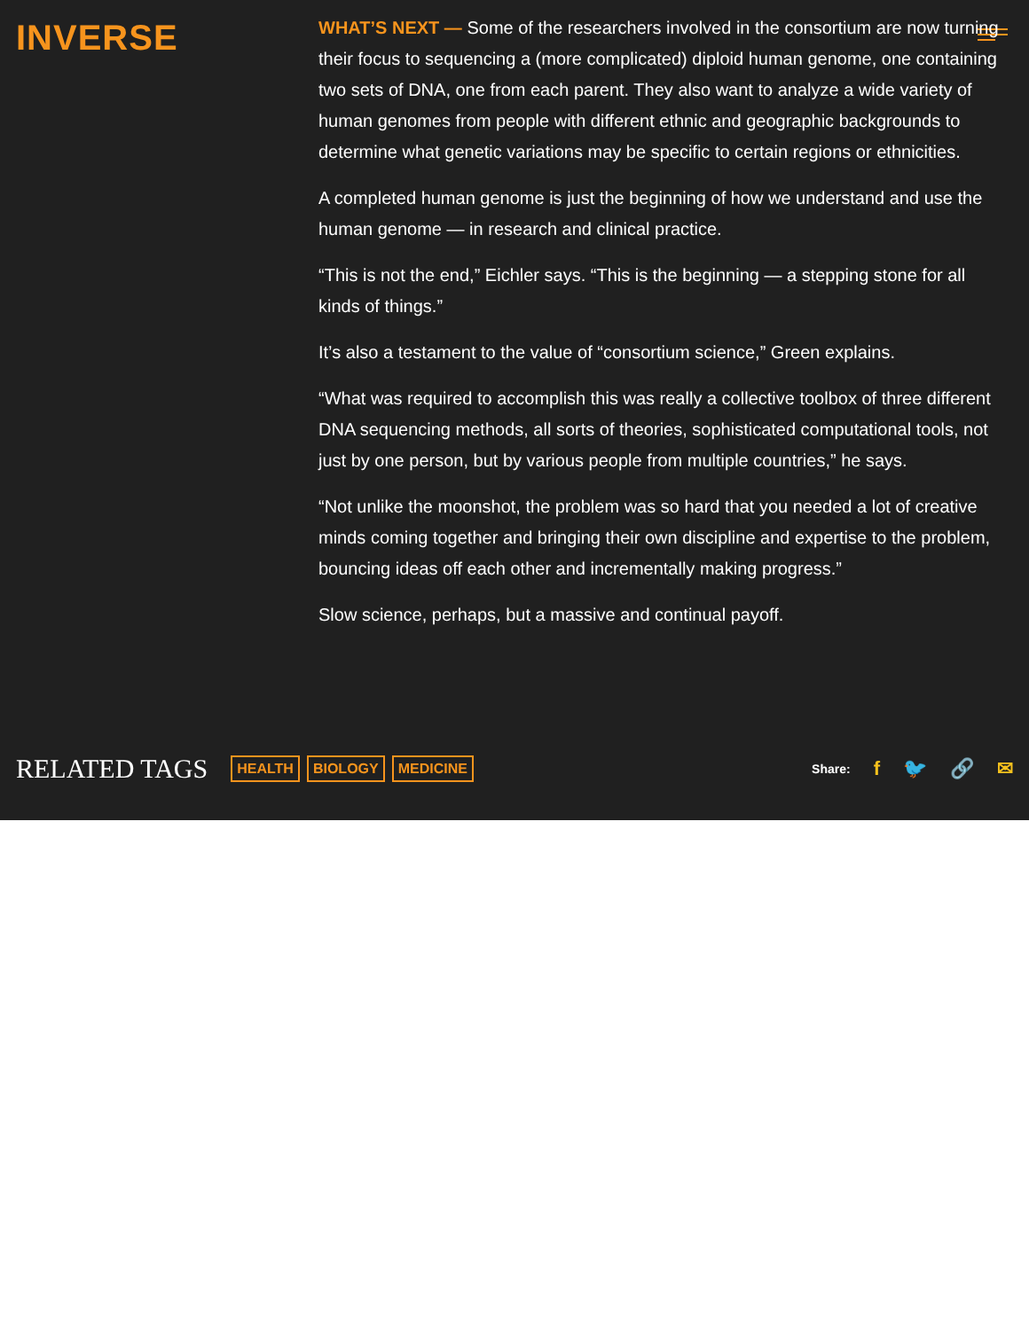INVERSE
WHAT’S NEXT — Some of the researchers involved in the consortium are now turning their focus to sequencing a (more complicated) diploid human genome, one containing two sets of DNA, one from each parent. They also want to analyze a wide variety of human genomes from people with different ethnic and geographic backgrounds to determine what genetic variations may be specific to certain regions or ethnicities.
A completed human genome is just the beginning of how we understand and use the human genome — in research and clinical practice.
“This is not the end,” Eichler says. “This is the beginning — a stepping stone for all kinds of things.”
It’s also a testament to the value of “consortium science,” Green explains.
“What was required to accomplish this was really a collective toolbox of three different DNA sequencing methods, all sorts of theories, sophisticated computational tools, not just by one person, but by various people from multiple countries,” he says.
“Not unlike the moonshot, the problem was so hard that you needed a lot of creative minds coming together and bringing their own discipline and expertise to the problem, bouncing ideas off each other and incrementally making progress.”
Slow science, perhaps, but a massive and continual payoff.
RELATED TAGS HEALTH BIOLOGY MEDICINE
Share: f 🐦 🔗 ✉